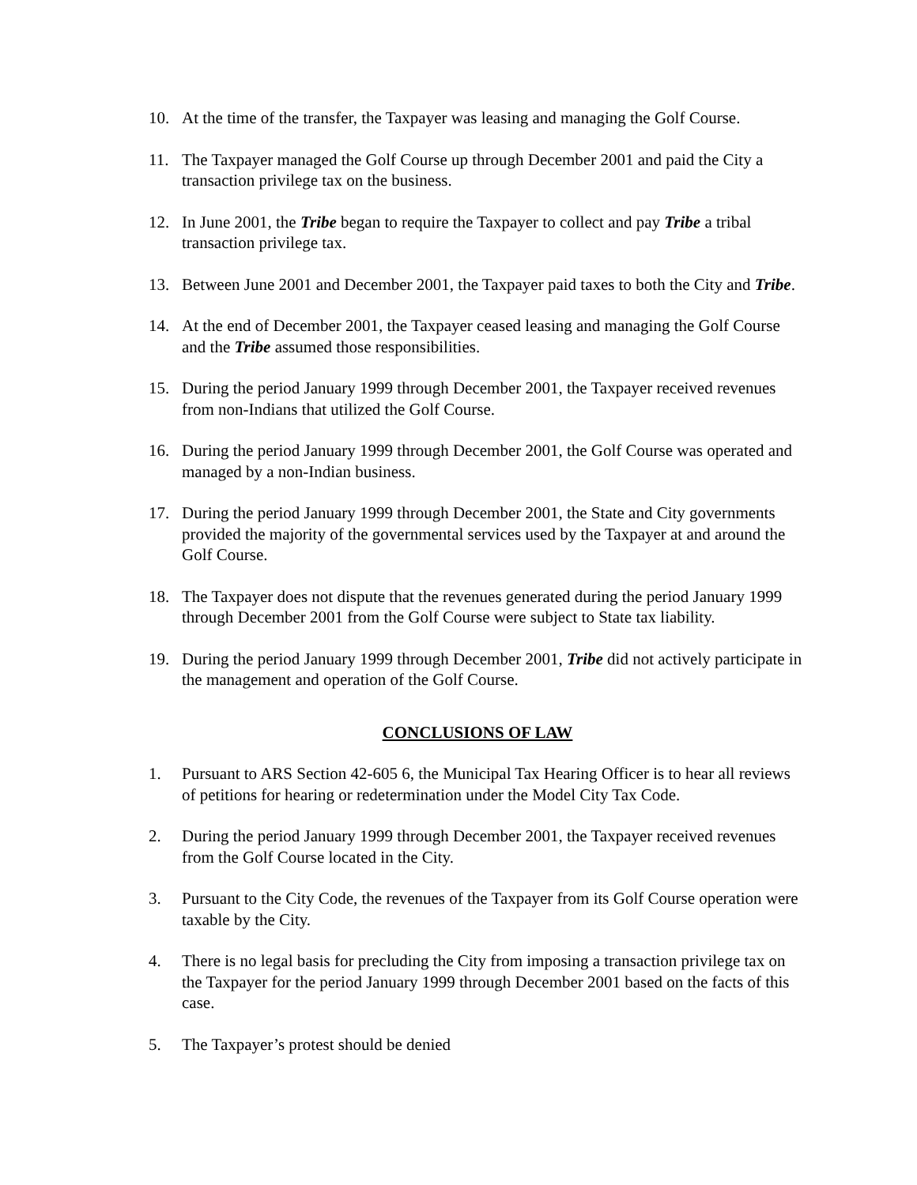10. At the time of the transfer, the Taxpayer was leasing and managing the Golf Course.
11. The Taxpayer managed the Golf Course up through December 2001 and paid the City a transaction privilege tax on the business.
12. In June 2001, the Tribe began to require the Taxpayer to collect and pay Tribe a tribal transaction privilege tax.
13. Between June 2001 and December 2001, the Taxpayer paid taxes to both the City and Tribe.
14. At the end of December 2001, the Taxpayer ceased leasing and managing the Golf Course and the Tribe assumed those responsibilities.
15. During the period January 1999 through December 2001, the Taxpayer received revenues from non-Indians that utilized the Golf Course.
16. During the period January 1999 through December 2001, the Golf Course was operated and managed by a non-Indian business.
17. During the period January 1999 through December 2001, the State and City governments provided the majority of the governmental services used by the Taxpayer at and around the Golf Course.
18. The Taxpayer does not dispute that the revenues generated during the period January 1999 through December 2001 from the Golf Course were subject to State tax liability.
19. During the period January 1999 through December 2001, Tribe did not actively participate in the management and operation of the Golf Course.
CONCLUSIONS OF LAW
1. Pursuant to ARS Section 42-605 6, the Municipal Tax Hearing Officer is to hear all reviews of petitions for hearing or redetermination under the Model City Tax Code.
2. During the period January 1999 through December 2001, the Taxpayer received revenues from the Golf Course located in the City.
3. Pursuant to the City Code, the revenues of the Taxpayer from its Golf Course operation were taxable by the City.
4. There is no legal basis for precluding the City from imposing a transaction privilege tax on the Taxpayer for the period January 1999 through December 2001 based on the facts of this case.
5. The Taxpayer’s protest should be denied